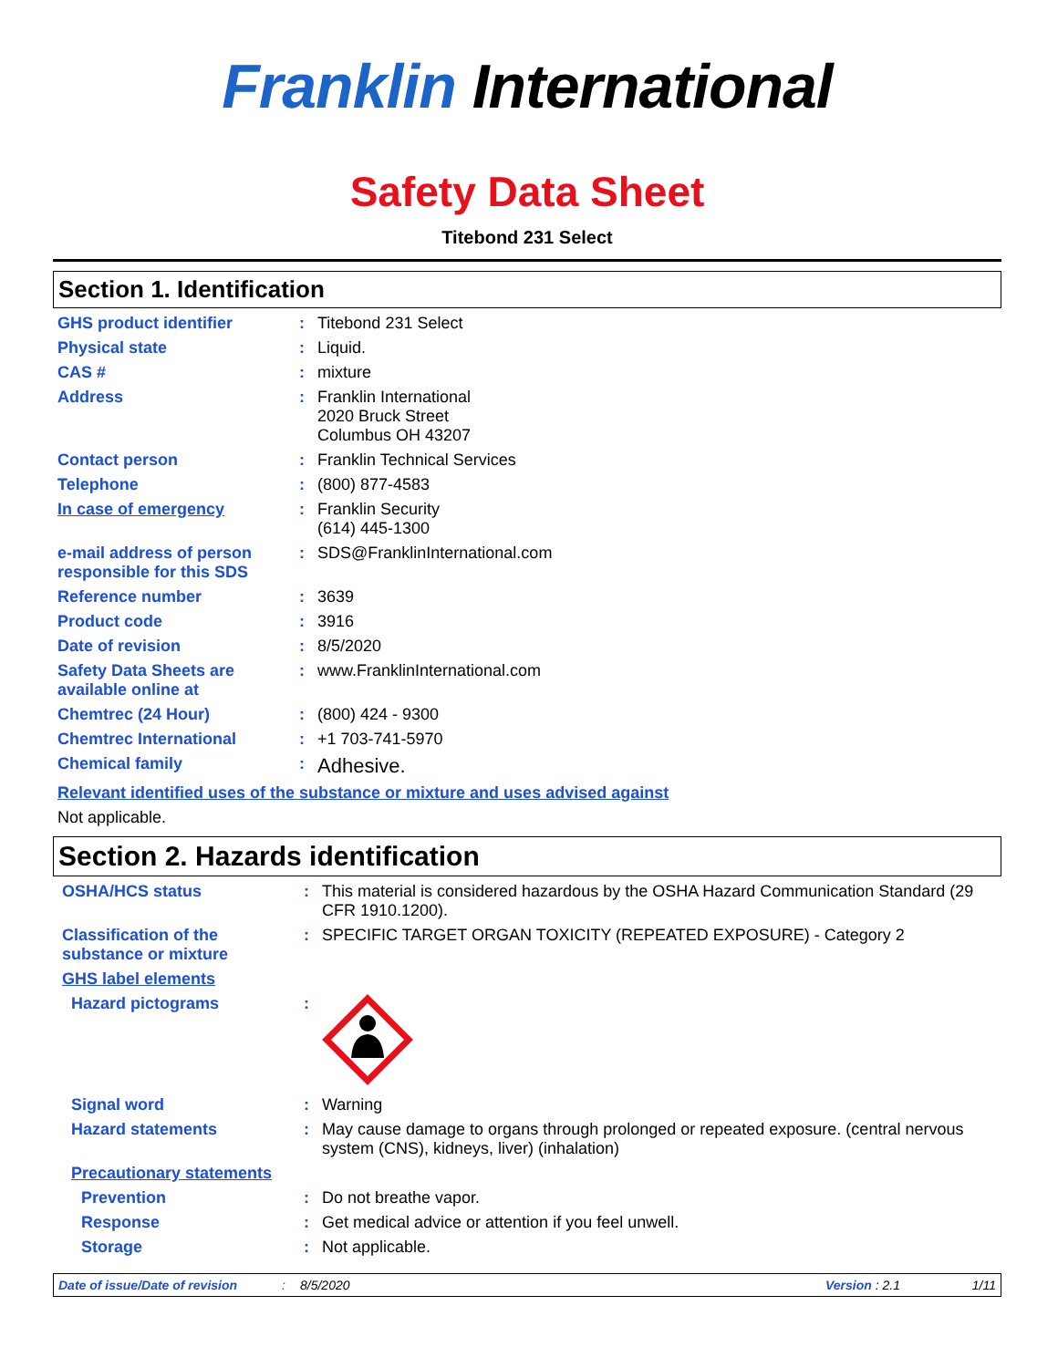Franklin International
Safety Data Sheet
Titebond 231 Select
Section 1. Identification
GHS product identifier : Titebond 231 Select
Physical state : Liquid.
CAS # : mixture
Address : Franklin International
2020 Bruck Street
Columbus OH 43207
Contact person : Franklin Technical Services
Telephone : (800) 877-4583
In case of emergency : Franklin Security
(614) 445-1300
e-mail address of person responsible for this SDS
: SDS@FranklinInternational.com
Reference number : 3639
Product code : 3916
Date of revision : 8/5/2020
Safety Data Sheets are available online at
: www.FranklinInternational.com
Chemtrec (24 Hour) : (800) 424 - 9300
Chemtrec International : +1 703-741-5970
Chemical family :
Adhesive.
Relevant identified uses of the substance or mixture and uses advised against
Not applicable.
Section 2. Hazards identification
OSHA/HCS status : This material is considered hazardous by the OSHA Hazard Communication Standard (29 CFR 1910.1200).
Classification of the substance or mixture
: SPECIFIC TARGET ORGAN TOXICITY (REPEATED EXPOSURE) - Category 2
GHS label elements
Hazard pictograms :
Signal word : Warning
Hazard statements : May cause damage to organs through prolonged or repeated exposure. (central nervous system (CNS), kidneys, liver) (inhalation)
Precautionary statements
Prevention : Do not breathe vapor.
Response : Get medical advice or attention if you feel unwell.
Storage : Not applicable.
Date of issue/Date of revision: 8/5/2020 Version : 2.1 1/11